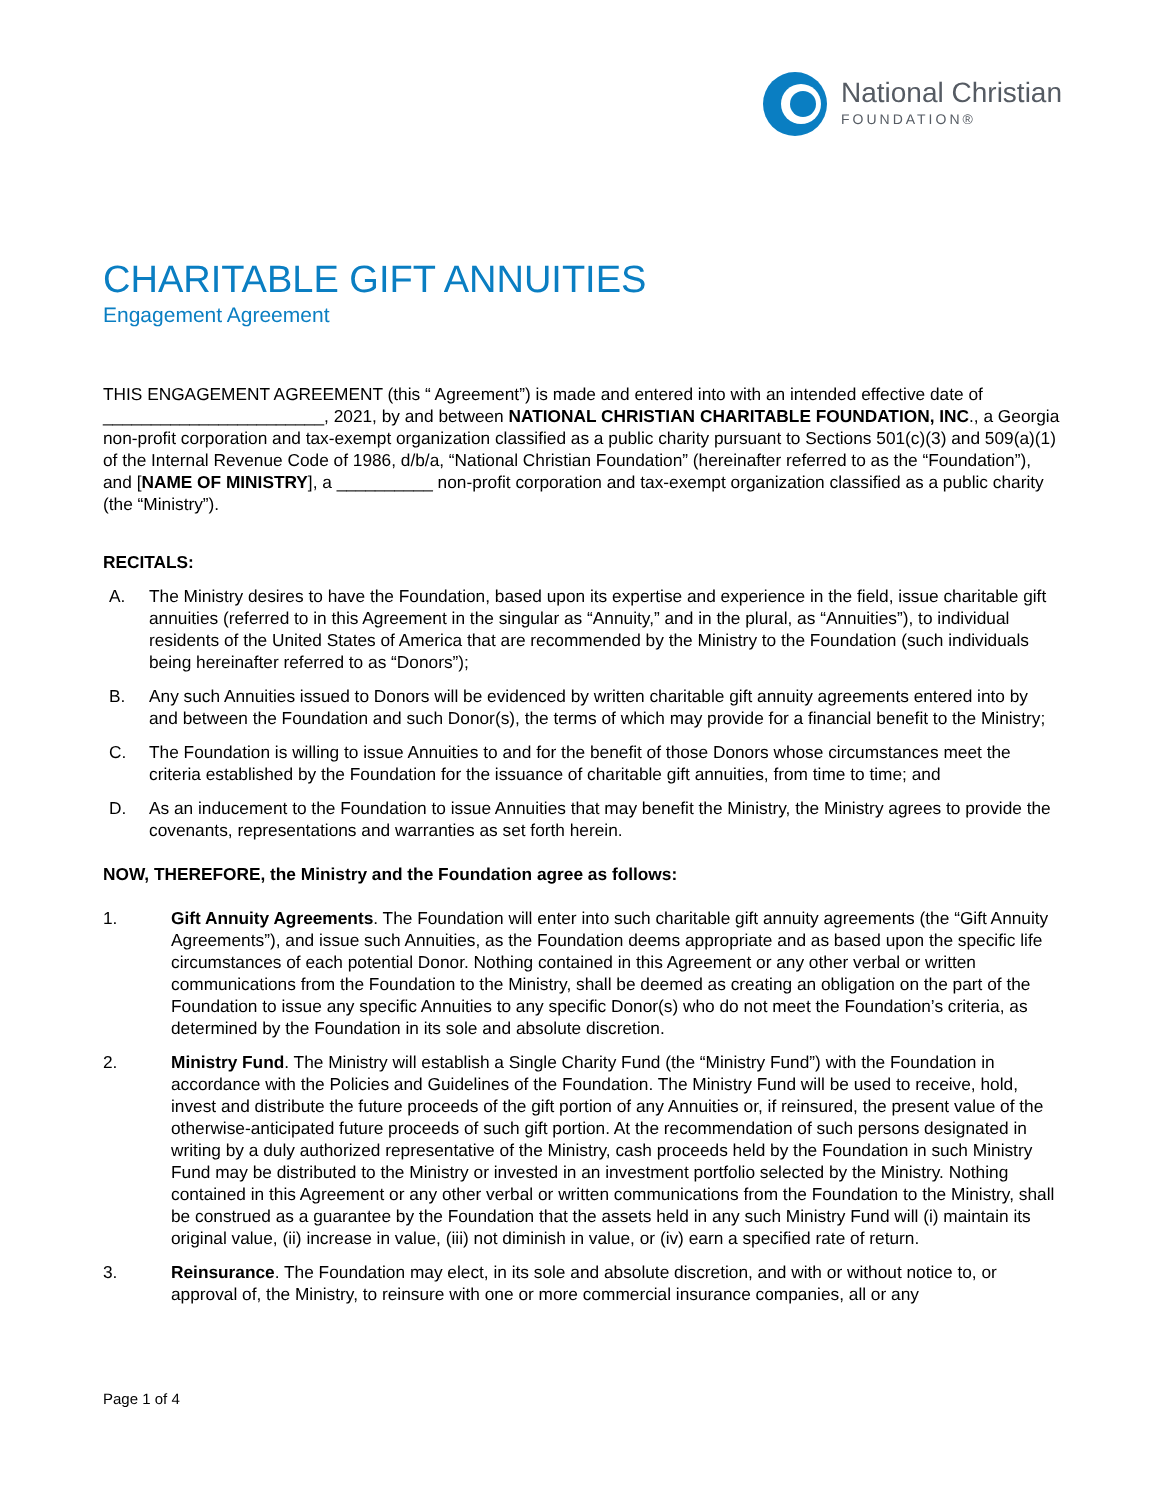National Christian
FOUNDATION®
CHARITABLE GIFT ANNUITIES
Engagement Agreement
THIS ENGAGEMENT AGREEMENT (this “ Agreement”) is made and entered into with an intended effective date of _______________________, 2021, by and between NATIONAL CHRISTIAN CHARITABLE FOUNDATION, INC., a Georgia non-profit corporation and tax-exempt organization classified as a public charity pursuant to Sections 501(c)(3) and 509(a)(1) of the Internal Revenue Code of 1986, d/b/a, “National Christian Foundation” (hereinafter referred to as the “Foundation”), and [NAME OF MINISTRY], a __________ non-profit corporation and tax-exempt organization classified as a public charity (the “Ministry”).
RECITALS:
A. The Ministry desires to have the Foundation, based upon its expertise and experience in the field, issue charitable gift annuities (referred to in this Agreement in the singular as “Annuity,” and in the plural, as “Annuities”), to individual residents of the United States of America that are recommended by the Ministry to the Foundation (such individuals being hereinafter referred to as “Donors”);
B. Any such Annuities issued to Donors will be evidenced by written charitable gift annuity agreements entered into by and between the Foundation and such Donor(s), the terms of which may provide for a financial benefit to the Ministry;
C. The Foundation is willing to issue Annuities to and for the benefit of those Donors whose circumstances meet the criteria established by the Foundation for the issuance of charitable gift annuities, from time to time; and
D. As an inducement to the Foundation to issue Annuities that may benefit the Ministry, the Ministry agrees to provide the covenants, representations and warranties as set forth herein.
NOW, THEREFORE, the Ministry and the Foundation agree as follows:
1. Gift Annuity Agreements. The Foundation will enter into such charitable gift annuity agreements (the “Gift Annuity Agreements”), and issue such Annuities, as the Foundation deems appropriate and as based upon the specific life circumstances of each potential Donor. Nothing contained in this Agreement or any other verbal or written communications from the Foundation to the Ministry, shall be deemed as creating an obligation on the part of the Foundation to issue any specific Annuities to any specific Donor(s) who do not meet the Foundation’s criteria, as determined by the Foundation in its sole and absolute discretion.
2. Ministry Fund. The Ministry will establish a Single Charity Fund (the “Ministry Fund”) with the Foundation in accordance with the Policies and Guidelines of the Foundation. The Ministry Fund will be used to receive, hold, invest and distribute the future proceeds of the gift portion of any Annuities or, if reinsured, the present value of the otherwise-anticipated future proceeds of such gift portion. At the recommendation of such persons designated in writing by a duly authorized representative of the Ministry, cash proceeds held by the Foundation in such Ministry Fund may be distributed to the Ministry or invested in an investment portfolio selected by the Ministry. Nothing contained in this Agreement or any other verbal or written communications from the Foundation to the Ministry, shall be construed as a guarantee by the Foundation that the assets held in any such Ministry Fund will (i) maintain its original value, (ii) increase in value, (iii) not diminish in value, or (iv) earn a specified rate of return.
3. Reinsurance. The Foundation may elect, in its sole and absolute discretion, and with or without notice to, or approval of, the Ministry, to reinsure with one or more commercial insurance companies, all or any
Page 1 of 4